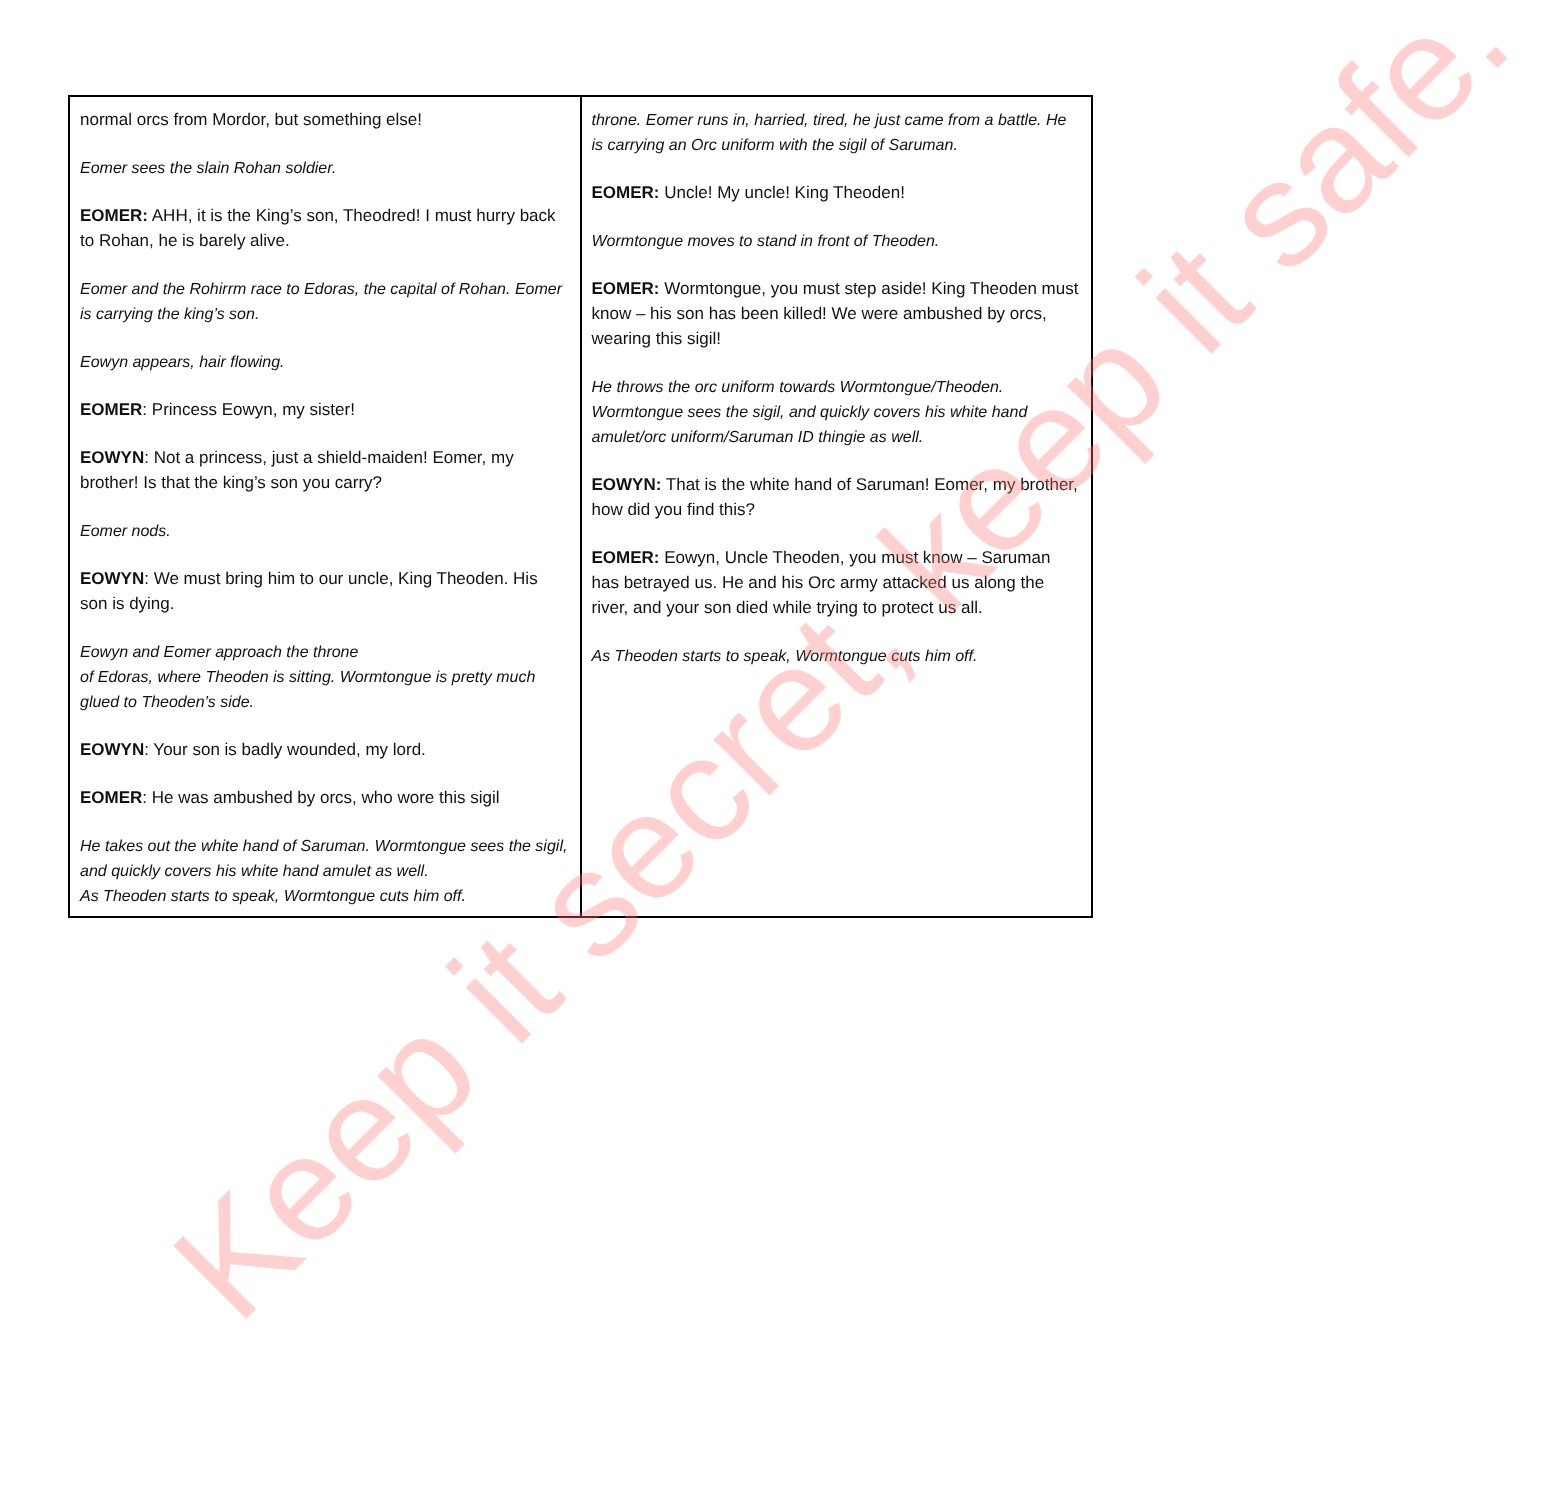| normal orcs from Mordor, but something else! Eomer sees the slain Rohan soldier. EOMER: AHH, it is the King’s son, Theodred! I must hurry back to Rohan, he is barely alive. Eomer and the Rohirrm race to Edoras, the capital of Rohan. Eomer is carrying the king’s son. Eowyn appears, hair flowing. EOMER : Princess Eowyn, my sister! EOWYN : Not a princess, just a shield-maiden! Eomer, my brother! Is that the king’s son you carry? Eomer nods. EOWYN : We must bring him to our uncle, King Theoden. His son is dying. Eowyn and Eomer approach the throne of Edoras, where Theoden is sitting. Wormtongue is pretty much glued to Theoden’s side. EOWYN : Your son is badly wounded, my lord. EOMER : He was ambushed by orcs, who wore this sigil He takes out the white hand of Saruman. Wormtongue sees the sigil, and quickly covers his white hand amulet as well. As Theoden starts to speak, Wormtongue cuts him off. | throne. Eomer runs in, harried, tired, he just came from a battle. He is carrying an Orc uniform with the sigil of Saruman. EOMER: Uncle! My uncle! King Theoden! Wormtongue moves to stand in front of Theoden. EOMER: Wormtongue, you must step aside! King Theoden must know – his son has been killed! We were ambushed by orcs, wearing this sigil! He throws the orc uniform towards Wormtongue/Theoden. Wormtongue sees the sigil, and quickly covers his white hand amulet/orc uniform/Saruman ID thingie as well. EOWYN: That is the white hand of Saruman! Eomer, my brother, how did you find this? EOMER: Eowyn, Uncle Theoden, you must know – Saruman has betrayed us. He and his Orc army attacked us along the river, and your son died while trying to protect us all. As Theoden starts to speak, Wormtongue cuts him off. |
Keep it secret, keep it safe.